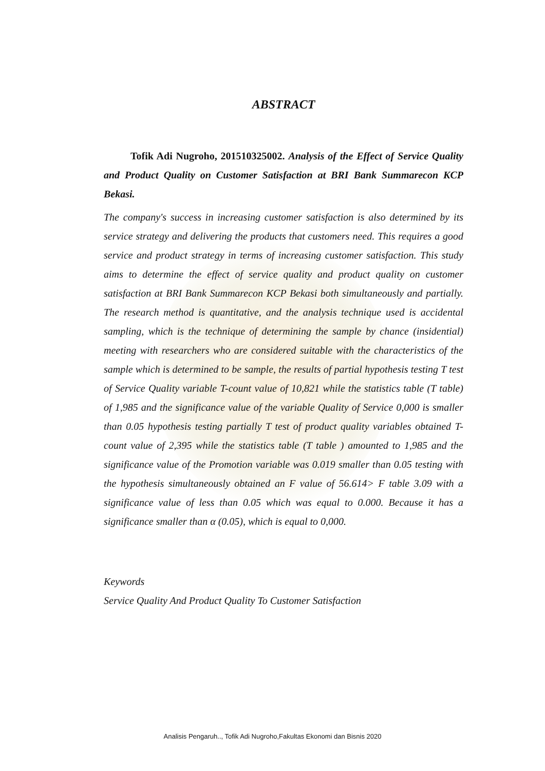ABSTRACT
Tofik Adi Nugroho, 201510325002. Analysis of the Effect of Service Quality and Product Quality on Customer Satisfaction at BRI Bank Summarecon KCP Bekasi.
The company's success in increasing customer satisfaction is also determined by its service strategy and delivering the products that customers need. This requires a good service and product strategy in terms of increasing customer satisfaction. This study aims to determine the effect of service quality and product quality on customer satisfaction at BRI Bank Summarecon KCP Bekasi both simultaneously and partially. The research method is quantitative, and the analysis technique used is accidental sampling, which is the technique of determining the sample by chance (insidential) meeting with researchers who are considered suitable with the characteristics of the sample which is determined to be sample, the results of partial hypothesis testing T test of Service Quality variable T-count value of 10,821 while the statistics table (T table) of 1,985 and the significance value of the variable Quality of Service 0,000 is smaller than 0.05 hypothesis testing partially T test of product quality variables obtained T-count value of 2,395 while the statistics table (T table ) amounted to 1,985 and the significance value of the Promotion variable was 0.019 smaller than 0.05 testing with the hypothesis simultaneously obtained an F value of 56.614> F table 3.09 with a significance value of less than 0.05 which was equal to 0.000. Because it has a significance smaller than α (0.05), which is equal to 0,000.
Keywords
Service Quality And Product Quality To Customer Satisfaction
Analisis Pengaruh.., Tofik Adi Nugroho,Fakultas Ekonomi dan Bisnis 2020